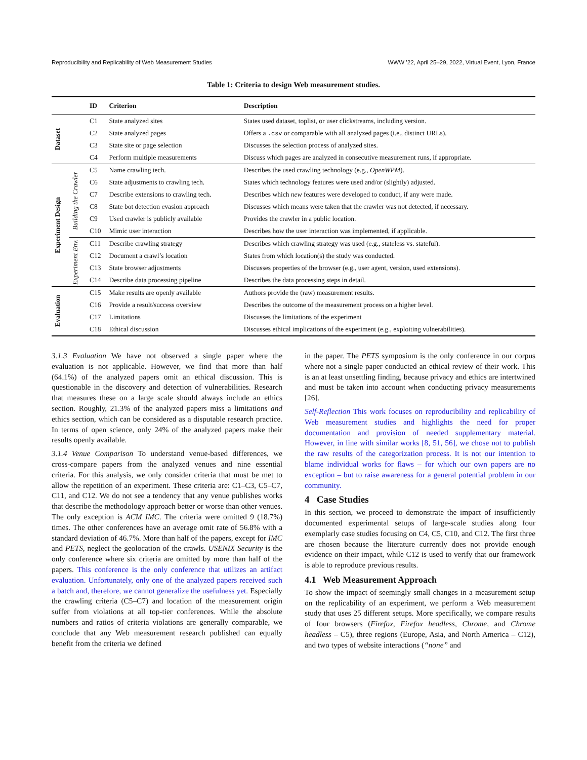Reproducibility and Replicability of Web Measurement Studies WWW ’22, April 25–29, 2022, Virtual Event, Lyon, France
Table 1: Criteria to design Web measurement studies.
| | | ID | Criterion | Description |
| --- | --- | --- | --- | --- |
| Dataset | | C1 | State analyzed sites | States used dataset, toplist, or user clickstreams, including version. |
| | | C2 | State analyzed pages | Offers a .csv or comparable with all analyzed pages (i.e., distinct URLs). |
| | | C3 | State site or page selection | Discusses the selection process of analyzed sites. |
| | | C4 | Perform multiple measurements | Discuss which pages are analyzed in consecutive measurement runs, if appropriate. |
| Experiment Design | Building the Crawler | C5 | Name crawling tech. | Describes the used crawling technology (e.g., OpenWPM ). |
| | | C6 | State adjustments to crawling tech. | States which technology features were used and/or (slightly) adjusted. |
| | | C7 | Describe extensions to crawling tech. | Describes which new features were developed to conduct, if any were made. |
| | | C8 | State bot detection evasion approach | Discusses which means were taken that the crawler was not detected, if necessary. |
| | | C9 | Used crawler is publicly available | Provides the crawler in a public location. |
| | | C10 | Mimic user interaction | Describes how the user interaction was implemented, if applicable. |
| | Experiment Env. | C11 | Describe crawling strategy | Describes which crawling strategy was used (e.g., stateless vs. stateful). |
| | | C12 | Document a crawl’s location | States from which location(s) the study was conducted. |
| | | C13 | State browser adjustments | Discusses properties of the browser (e.g., user agent, version, used extensions). |
| | | C14 | Describe data processing pipeline | Describes the data processing steps in detail. |
| Evaluation | | C15 | Make results are openly available | Authors provide the (raw) measurement results. |
| | | C16 | Provide a result/success overview | Describes the outcome of the measurement process on a higher level. |
| | | C17 | Limitations | Discusses the limitations of the experiment |
| | | C18 | Ethical discussion | Discusses ethical implications of the experiment (e.g., exploiting vulnerabilities). |
3.1.3 Evaluation We have not observed a single paper where the evaluation is not applicable. However, we find that more than half (64.1%) of the analyzed papers omit an ethical discussion. This is questionable in the discovery and detection of vulnerabilities. Research that measures these on a large scale should always include an ethics section. Roughly, 21.3% of the analyzed papers miss a limitations and ethics section, which can be considered as a disputable research practice. In terms of open science, only 24% of the analyzed papers make their results openly available.
3.1.4 Venue Comparison To understand venue-based differences, we cross-compare papers from the analyzed venues and nine essential criteria. For this analysis, we only consider criteria that must be met to allow the repetition of an experiment. These criteria are: C1–C3, C5–C7, C11, and C12. We do not see a tendency that any venue publishes works that describe the methodology approach better or worse than other venues. The only exception is ACM IMC. The criteria were omitted 9 (18.7%) times. The other conferences have an average omit rate of 56.8% with a standard deviation of 46.7%. More than half of the papers, except for IMC and PETS, neglect the geolocation of the crawls. USENIX Security is the only conference where six criteria are omitted by more than half of the papers. This conference is the only conference that utilizes an artifact evaluation. Unfortunately, only one of the analyzed papers received such a batch and, therefore, we cannot generalize the usefulness yet. Especially the crawling criteria (C5–C7) and location of the measurement origin suffer from violations at all top-tier conferences. While the absolute numbers and ratios of criteria violations are generally comparable, we conclude that any Web measurement research published can equally benefit from the criteria we defined
in the paper. The PETS symposium is the only conference in our corpus where not a single paper conducted an ethical review of their work. This is an at least unsettling finding, because privacy and ethics are intertwined and must be taken into account when conducting privacy measurements [26].
Self-Reflection This work focuses on reproducibility and replicability of Web measurement studies and highlights the need for proper documentation and provision of needed supplementary material. However, in line with similar works [8, 51, 56], we chose not to publish the raw results of the categorization process. It is not our intention to blame individual works for flaws – for which our own papers are no exception – but to raise awareness for a general potential problem in our community.
4 Case Studies
In this section, we proceed to demonstrate the impact of insufficiently documented experimental setups of large-scale studies along four exemplarly case studies focusing on C4, C5, C10, and C12. The first three are chosen because the literature currently does not provide enough evidence on their impact, while C12 is used to verify that our framework is able to reproduce previous results.
4.1 Web Measurement Approach
To show the impact of seemingly small changes in a measurement setup on the replicability of an experiment, we perform a Web measurement study that uses 25 different setups. More specifically, we compare results of four browsers (Firefox, Firefox headless, Chrome, and Chrome headless – C5), three regions (Europe, Asia, and North America – C12), and two types of website interactions (“none” and